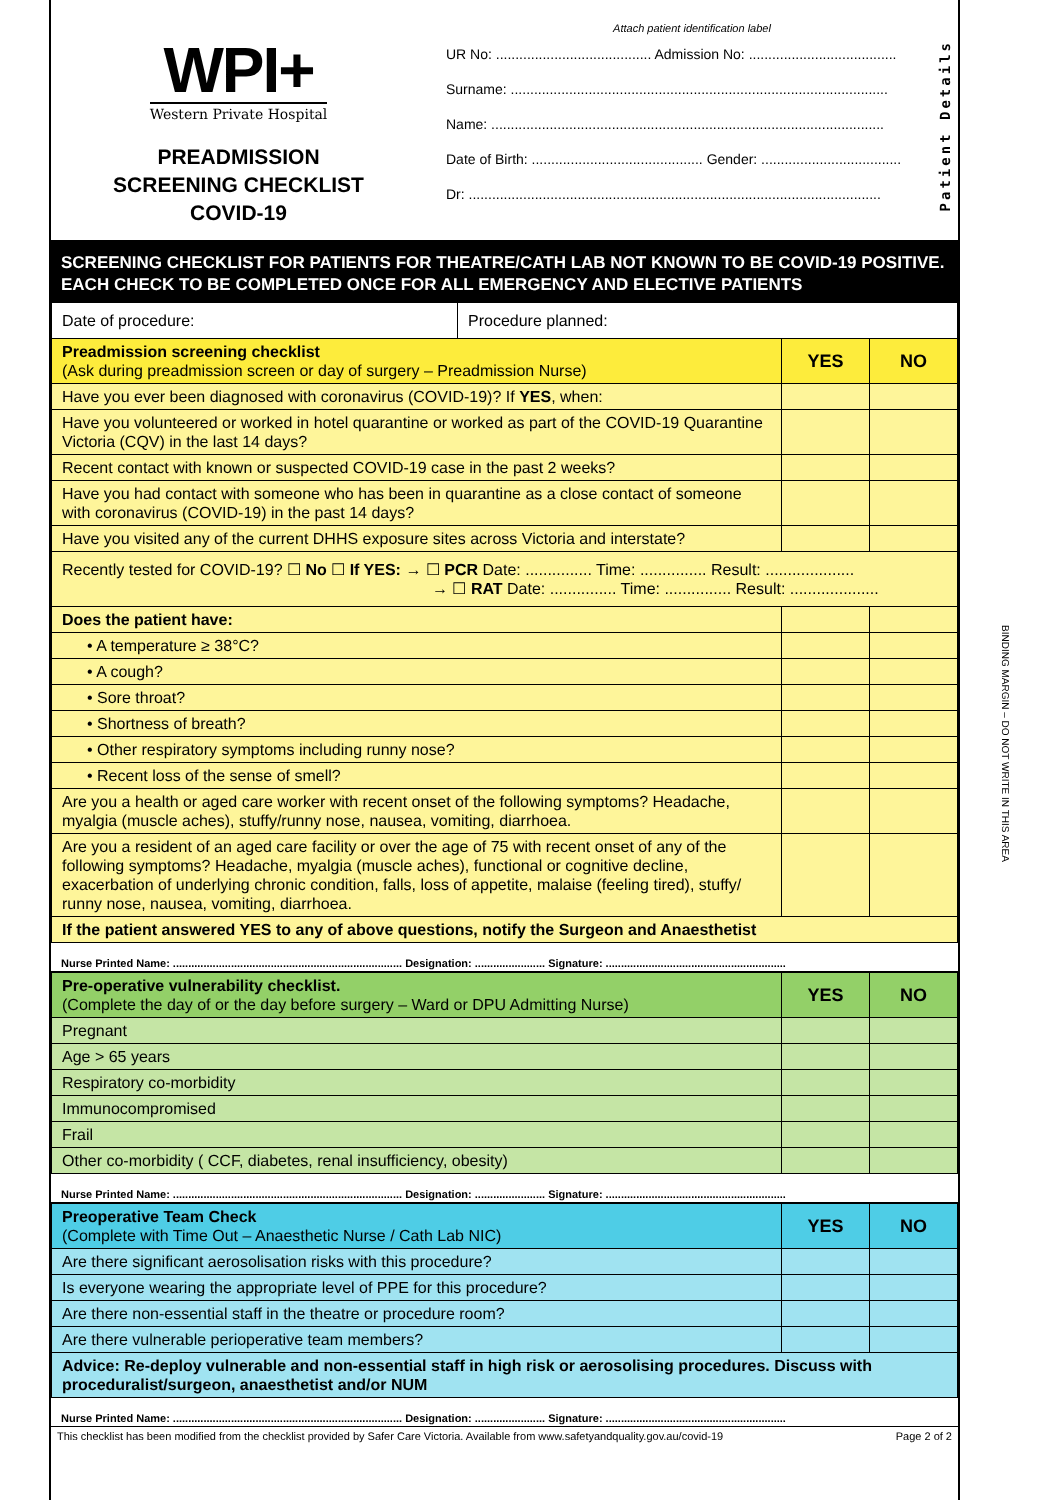WPI+
Western Private Hospital
PREADMISSION
SCREENING CHECKLIST
COVID-19
Attach patient identification label
UR No: ........................................ Admission No: ......................................
Surname: .................................................................................................
Name: .....................................................................................................
Date of Birth: ............................................ Gender: ....................................
Dr: ..........................................................................................................
Patient Details
SCREENING CHECKLIST FOR PATIENTS FOR THEATRE/CATH LAB NOT KNOWN TO BE COVID-19 POSITIVE. EACH CHECK TO BE COMPLETED ONCE FOR ALL EMERGENCY AND ELECTIVE PATIENTS
| Date of procedure: | Procedure planned: | | |
| Preadmission screening checklist (Ask during preadmission screen or day of surgery – Preadmission Nurse) | | YES | NO |
| Have you ever been diagnosed with coronavirus (COVID-19)? If YES , when: | | | |
| Have you volunteered or worked in hotel quarantine or worked as part of the COVID-19 Quarantine Victoria (CQV) in the last 14 days? | | | |
| Recent contact with known or suspected COVID-19 case in the past 2 weeks? | | | |
| Have you had contact with someone who has been in quarantine as a close contact of someone with coronavirus (COVID-19) in the past 14 days? | | | |
| Have you visited any of the current DHHS exposure sites across Victoria and interstate? | | | |
| Recently tested for COVID-19? ☐ No ☐ If YES: → ☐ PCR Date: ............... Time: ............... Result: .................... → ☐ RAT Date: ............... Time: ............... Result: .................... | | | |
| Does the patient have: | | | |
| • A temperature ≥ 38°C? | | | |
| • A cough? | | | |
| • Sore throat? | | | |
| • Shortness of breath? | | | |
| • Other respiratory symptoms including runny nose? | | | |
| • Recent loss of the sense of smell? | | | |
| Are you a health or aged care worker with recent onset of the following symptoms? Headache, myalgia (muscle aches), stuffy/runny nose, nausea, vomiting, diarrhoea. | | | |
| Are you a resident of an aged care facility or over the age of 75 with recent onset of any of the following symptoms? Headache, myalgia (muscle aches), functional or cognitive decline, exacerbation of underlying chronic condition, falls, loss of appetite, malaise (feeling tired), stuffy/ runny nose, nausea, vomiting, diarrhoea. | | | |
| If the patient answered YES to any of above questions, notify the Surgeon and Anaesthetist | | | |
Nurse Printed Name: ........................................................................... Designation: ....................... Signature: ...........................................................
| Pre-operative vulnerability checklist. (Complete the day of or the day before surgery – Ward or DPU Admitting Nurse) | YES | NO |
| Pregnant | | |
| Age > 65 years | | |
| Respiratory co-morbidity | | |
| Immunocompromised | | |
| Frail | | |
| Other co-morbidity ( CCF, diabetes, renal insufficiency, obesity) | | |
Nurse Printed Name: ........................................................................... Designation: ....................... Signature: ...........................................................
| Preoperative Team Check (Complete with Time Out – Anaesthetic Nurse / Cath Lab NIC) | YES | NO |
| Are there significant aerosolisation risks with this procedure? | | |
| Is everyone wearing the appropriate level of PPE for this procedure? | | |
| Are there non-essential staff in the theatre or procedure room? | | |
| Are there vulnerable perioperative team members? | | |
| Advice: Re-deploy vulnerable and non-essential staff in high risk or aerosolising procedures. Discuss with proceduralist/surgeon, anaesthetist and/or NUM | | |
Nurse Printed Name: ........................................................................... Designation: ....................... Signature: ...........................................................
This checklist has been modified from the checklist provided by Safer Care Victoria. Available from www.safetyandquality.gov.au/covid-19 Page 2 of 2
BINDING MARGIN – DO NOT WRITE IN THIS AREA